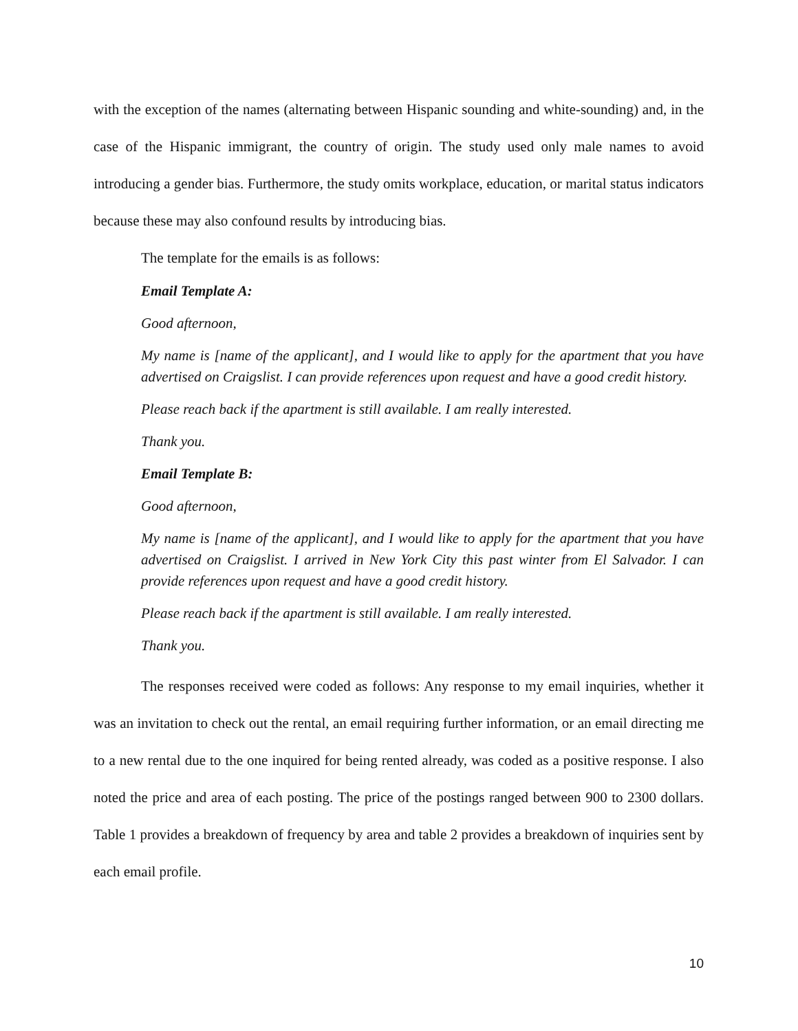with the exception of the names (alternating between Hispanic sounding and white-sounding) and, in the case of the Hispanic immigrant, the country of origin. The study used only male names to avoid introducing a gender bias. Furthermore, the study omits workplace, education, or marital status indicators because these may also confound results by introducing bias.
The template for the emails is as follows:
Email Template A:
Good afternoon,
My name is [name of the applicant], and I would like to apply for the apartment that you have advertised on Craigslist. I can provide references upon request and have a good credit history.
Please reach back if the apartment is still available. I am really interested.
Thank you.
Email Template B:
Good afternoon,
My name is [name of the applicant], and I would like to apply for the apartment that you have advertised on Craigslist. I arrived in New York City this past winter from El Salvador. I can provide references upon request and have a good credit history.
Please reach back if the apartment is still available. I am really interested.
Thank you.
The responses received were coded as follows: Any response to my email inquiries, whether it was an invitation to check out the rental, an email requiring further information, or an email directing me to a new rental due to the one inquired for being rented already, was coded as a positive response. I also noted the price and area of each posting. The price of the postings ranged between 900 to 2300 dollars. Table 1 provides a breakdown of frequency by area and table 2 provides a breakdown of inquiries sent by each email profile.
10